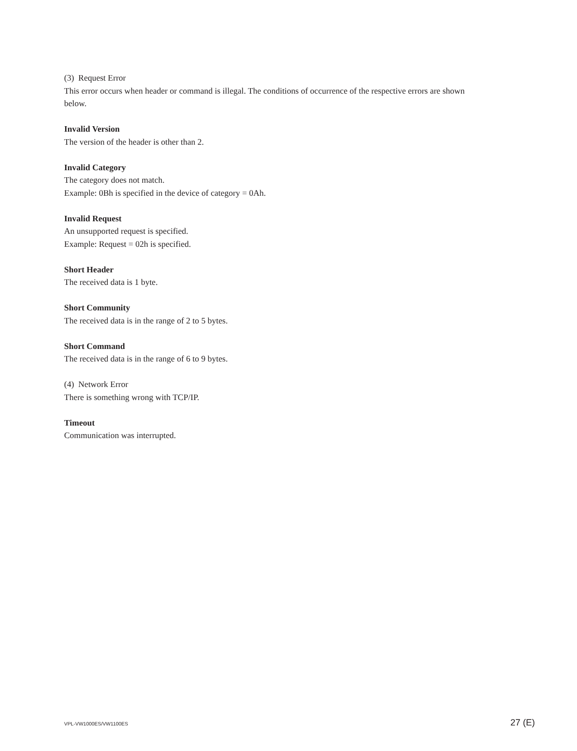(3) Request Error
This error occurs when header or command is illegal. The conditions of occurrence of the respective errors are shown below.
Invalid Version
The version of the header is other than 2.
Invalid Category
The category does not match.
Example: 0Bh is specified in the device of category = 0Ah.
Invalid Request
An unsupported request is specified.
Example: Request = 02h is specified.
Short Header
The received data is 1 byte.
Short Community
The received data is in the range of 2 to 5 bytes.
Short Command
The received data is in the range of 6 to 9 bytes.
(4) Network Error
There is something wrong with TCP/IP.
Timeout
Communication was interrupted.
VPL-VW1000ES/VW1100ES 27 (E)